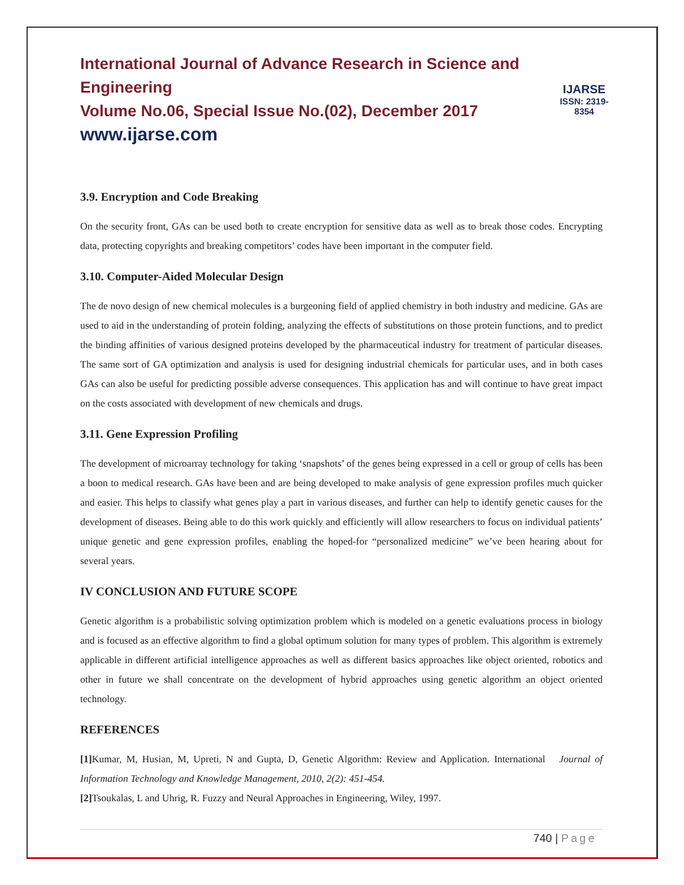International Journal of Advance Research in Science and Engineering
Volume No.06, Special Issue No.(02), December 2017
www.ijarse.com
IJARSE
ISSN: 2319-8354
3.9. Encryption and Code Breaking
On the security front, GAs can be used both to create encryption for sensitive data as well as to break those codes. Encrypting data, protecting copyrights and breaking competitors’ codes have been important in the computer field.
3.10. Computer-Aided Molecular Design
The de novo design of new chemical molecules is a burgeoning field of applied chemistry in both industry and medicine. GAs are used to aid in the understanding of protein folding, analyzing the effects of substitutions on those protein functions, and to predict the binding affinities of various designed proteins developed by the pharmaceutical industry for treatment of particular diseases. The same sort of GA optimization and analysis is used for designing industrial chemicals for particular uses, and in both cases GAs can also be useful for predicting possible adverse consequences. This application has and will continue to have great impact on the costs associated with development of new chemicals and drugs.
3.11. Gene Expression Profiling
The development of microarray technology for taking ‘snapshots’ of the genes being expressed in a cell or group of cells has been a boon to medical research. GAs have been and are being developed to make analysis of gene expression profiles much quicker and easier. This helps to classify what genes play a part in various diseases, and further can help to identify genetic causes for the development of diseases. Being able to do this work quickly and efficiently will allow researchers to focus on individual patients’ unique genetic and gene expression profiles, enabling the hoped-for “personalized medicine” we’ve been hearing about for several years.
IV CONCLUSION AND FUTURE SCOPE
Genetic algorithm is a probabilistic solving optimization problem which is modeled on a genetic evaluations process in biology and is focused as an effective algorithm to find a global optimum solution for many types of problem. This algorithm is extremely applicable in different artificial intelligence approaches as well as different basics approaches like object oriented, robotics and other in future we shall concentrate on the development of hybrid approaches using genetic algorithm an object oriented technology.
REFERENCES
[1] Kumar, M, Husian, M, Upreti, N and Gupta, D, Genetic Algorithm: Review and Application. International Journal of Information Technology and Knowledge Management, 2010, 2(2): 451-454.
[2] Tsoukalas, L and Uhrig, R. Fuzzy and Neural Approaches in Engineering, Wiley, 1997.
740 | Page